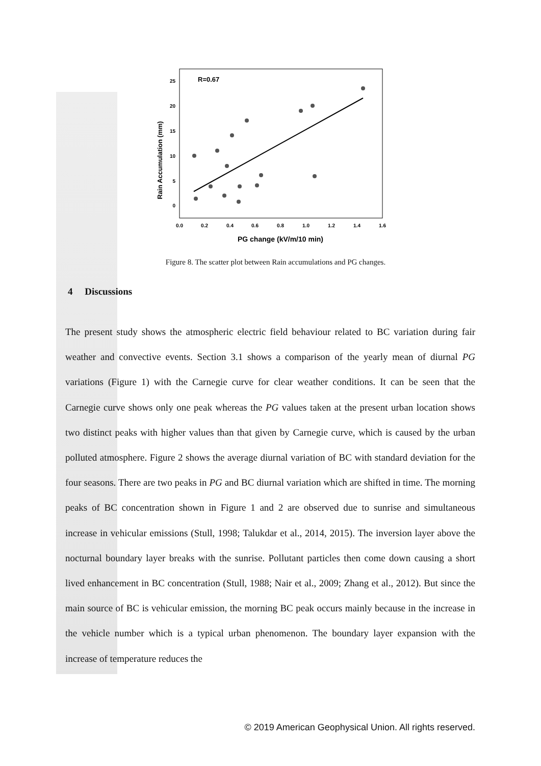R=0.67
25
20
15
10
5
0
0.0
0.2
0.4
0.6
0.8
1.0
1.2
1.4
1.6
PG change (kV/m/10 min)
Rain Accumulation (mm)
Figure 8. The scatter plot between Rain accumulations and PG changes.
4 Discussions
The present study shows the atmospheric electric field behaviour related to BC variation during fair weather and convective events. Section 3.1 shows a comparison of the yearly mean of diurnal PG variations (Figure 1) with the Carnegie curve for clear weather conditions. It can be seen that the Carnegie curve shows only one peak whereas the PG values taken at the present urban location shows two distinct peaks with higher values than that given by Carnegie curve, which is caused by the urban polluted atmosphere. Figure 2 shows the average diurnal variation of BC with standard deviation for the four seasons. There are two peaks in PG and BC diurnal variation which are shifted in time. The morning peaks of BC concentration shown in Figure 1 and 2 are observed due to sunrise and simultaneous increase in vehicular emissions (Stull, 1998; Talukdar et al., 2014, 2015). The inversion layer above the nocturnal boundary layer breaks with the sunrise. Pollutant particles then come down causing a short lived enhancement in BC concentration (Stull, 1988; Nair et al., 2009; Zhang et al., 2012). But since the main source of BC is vehicular emission, the morning BC peak occurs mainly because in the increase in the vehicle number which is a typical urban phenomenon. The boundary layer expansion with the increase of temperature reduces the
© 2019 American Geophysical Union. All rights reserved.